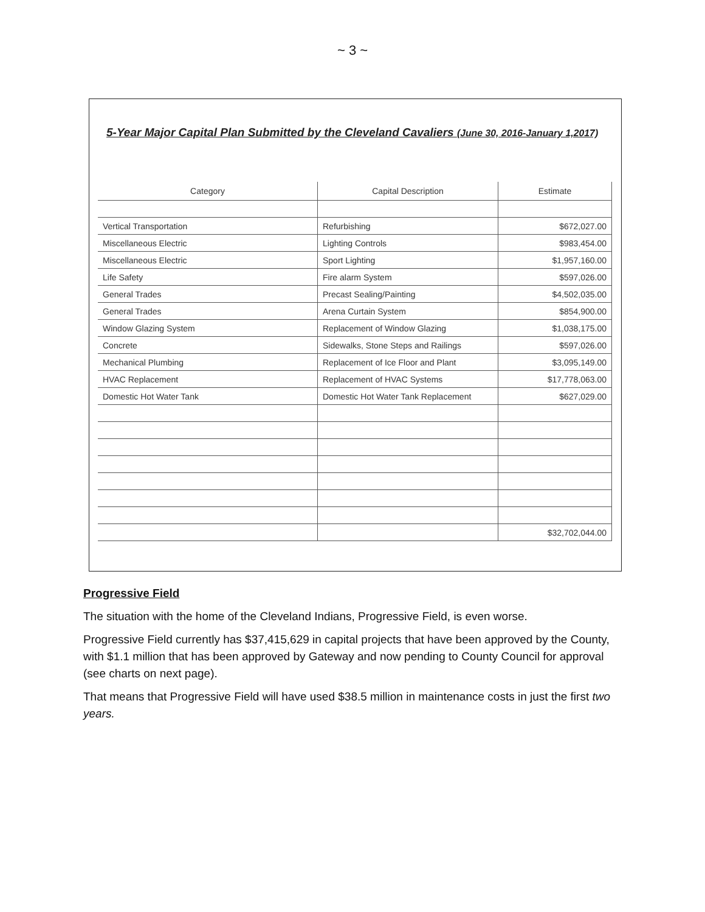~ 3 ~
5-Year Major Capital Plan Submitted by the Cleveland Cavaliers (June 30, 2016-January 1,2017)
| Category | Capital Description | Estimate |
| --- | --- | --- |
| Vertical Transportation | Refurbishing | $672,027.00 |
| Miscellaneous Electric | Lighting Controls | $983,454.00 |
| Miscellaneous Electric | Sport Lighting | $1,957,160.00 |
| Life Safety | Fire alarm System | $597,026.00 |
| General Trades | Precast Sealing/Painting | $4,502,035.00 |
| General Trades | Arena Curtain System | $854,900.00 |
| Window Glazing System | Replacement of Window Glazing | $1,038,175.00 |
| Concrete | Sidewalks, Stone Steps and Railings | $597,026.00 |
| Mechanical Plumbing | Replacement of Ice Floor and Plant | $3,095,149.00 |
| HVAC Replacement | Replacement of HVAC Systems | $17,778,063.00 |
| Domestic Hot Water Tank | Domestic Hot Water Tank Replacement | $627,029.00 |
| | | $32,702,044.00 |
Progressive Field
The situation with the home of the Cleveland Indians, Progressive Field, is even worse.
Progressive Field currently has $37,415,629 in capital projects that have been approved by the County, with $1.1 million that has been approved by Gateway and now pending to County Council for approval (see charts on next page).
That means that Progressive Field will have used $38.5 million in maintenance costs in just the first two years.